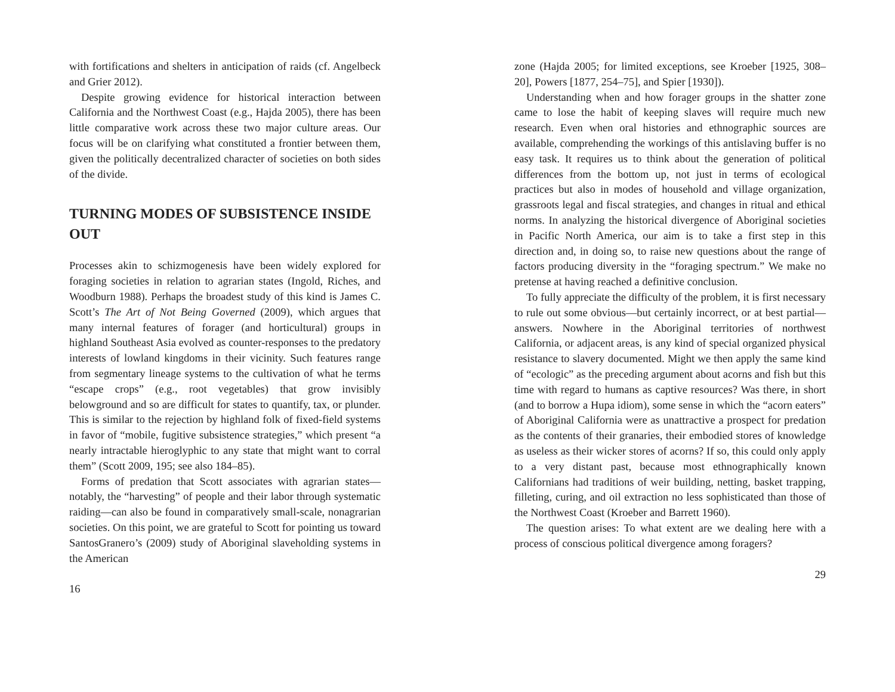with fortifications and shelters in anticipation of raids (cf. Angelbeck and Grier 2012).
Despite growing evidence for historical interaction between California and the Northwest Coast (e.g., Hajda 2005), there has been little comparative work across these two major culture areas. Our focus will be on clarifying what constituted a frontier between them, given the politically decentralized character of societies on both sides of the divide.
TURNING MODES OF SUBSISTENCE INSIDE OUT
Processes akin to schizmogenesis have been widely explored for foraging societies in relation to agrarian states (Ingold, Riches, and Woodburn 1988). Perhaps the broadest study of this kind is James C. Scott’s The Art of Not Being Governed (2009), which argues that many internal features of forager (and horticultural) groups in highland Southeast Asia evolved as counter-responses to the predatory interests of lowland kingdoms in their vicinity. Such features range from segmentary lineage systems to the cultivation of what he terms “escape crops” (e.g., root vegetables) that grow invisibly belowground and so are difficult for states to quantify, tax, or plunder. This is similar to the rejection by highland folk of fixed-field systems in favor of “mobile, fugitive subsistence strategies,” which present “a nearly intractable hieroglyphic to any state that might want to corral them” (Scott 2009, 195; see also 184–85).
Forms of predation that Scott associates with agrarian states—notably, the “harvesting” of people and their labor through systematic raiding—can also be found in comparatively small-scale, nonagrarian societies. On this point, we are grateful to Scott for pointing us toward SantosGranero’s (2009) study of Aboriginal slaveholding systems in the American
16
zone (Hajda 2005; for limited exceptions, see Kroeber [1925, 308–20], Powers [1877, 254–75], and Spier [1930]).
Understanding when and how forager groups in the shatter zone came to lose the habit of keeping slaves will require much new research. Even when oral histories and ethnographic sources are available, comprehending the workings of this antislaving buffer is no easy task. It requires us to think about the generation of political differences from the bottom up, not just in terms of ecological practices but also in modes of household and village organization, grassroots legal and fiscal strategies, and changes in ritual and ethical norms. In analyzing the historical divergence of Aboriginal societies in Pacific North America, our aim is to take a first step in this direction and, in doing so, to raise new questions about the range of factors producing diversity in the “foraging spectrum.” We make no pretense at having reached a definitive conclusion.
To fully appreciate the difficulty of the problem, it is first necessary to rule out some obvious—but certainly incorrect, or at best partial—answers. Nowhere in the Aboriginal territories of northwest California, or adjacent areas, is any kind of special organized physical resistance to slavery documented. Might we then apply the same kind of “ecologic” as the preceding argument about acorns and fish but this time with regard to humans as captive resources? Was there, in short (and to borrow a Hupa idiom), some sense in which the “acorn eaters” of Aboriginal California were as unattractive a prospect for predation as the contents of their granaries, their embodied stores of knowledge as useless as their wicker stores of acorns? If so, this could only apply to a very distant past, because most ethnographically known Californians had traditions of weir building, netting, basket trapping, filleting, curing, and oil extraction no less sophisticated than those of the Northwest Coast (Kroeber and Barrett 1960).
The question arises: To what extent are we dealing here with a process of conscious political divergence among foragers?
29